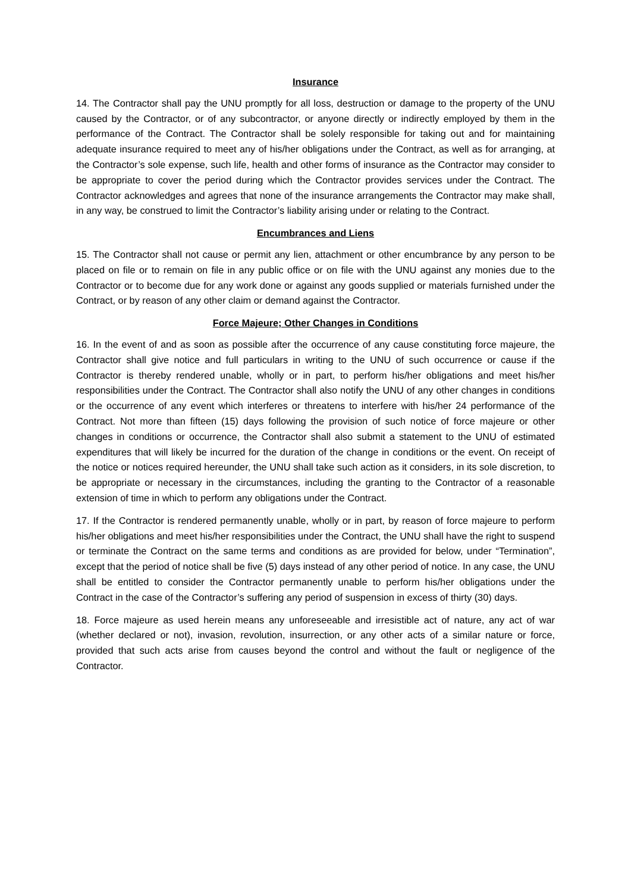Insurance
14. The Contractor shall pay the UNU promptly for all loss, destruction or damage to the property of the UNU caused by the Contractor, or of any subcontractor, or anyone directly or indirectly employed by them in the performance of the Contract. The Contractor shall be solely responsible for taking out and for maintaining adequate insurance required to meet any of his/her obligations under the Contract, as well as for arranging, at the Contractor’s sole expense, such life, health and other forms of insurance as the Contractor may consider to be appropriate to cover the period during which the Contractor provides services under the Contract. The Contractor acknowledges and agrees that none of the insurance arrangements the Contractor may make shall, in any way, be construed to limit the Contractor’s liability arising under or relating to the Contract.
Encumbrances and Liens
15. The Contractor shall not cause or permit any lien, attachment or other encumbrance by any person to be placed on file or to remain on file in any public office or on file with the UNU against any monies due to the Contractor or to become due for any work done or against any goods supplied or materials furnished under the Contract, or by reason of any other claim or demand against the Contractor.
Force Majeure; Other Changes in Conditions
16. In the event of and as soon as possible after the occurrence of any cause constituting force majeure, the Contractor shall give notice and full particulars in writing to the UNU of such occurrence or cause if the Contractor is thereby rendered unable, wholly or in part, to perform his/her obligations and meet his/her responsibilities under the Contract. The Contractor shall also notify the UNU of any other changes in conditions or the occurrence of any event which interferes or threatens to interfere with his/her 24 performance of the Contract. Not more than fifteen (15) days following the provision of such notice of force majeure or other changes in conditions or occurrence, the Contractor shall also submit a statement to the UNU of estimated expenditures that will likely be incurred for the duration of the change in conditions or the event. On receipt of the notice or notices required hereunder, the UNU shall take such action as it considers, in its sole discretion, to be appropriate or necessary in the circumstances, including the granting to the Contractor of a reasonable extension of time in which to perform any obligations under the Contract.
17. If the Contractor is rendered permanently unable, wholly or in part, by reason of force majeure to perform his/her obligations and meet his/her responsibilities under the Contract, the UNU shall have the right to suspend or terminate the Contract on the same terms and conditions as are provided for below, under “Termination”, except that the period of notice shall be five (5) days instead of any other period of notice. In any case, the UNU shall be entitled to consider the Contractor permanently unable to perform his/her obligations under the Contract in the case of the Contractor’s suffering any period of suspension in excess of thirty (30) days.
18. Force majeure as used herein means any unforeseeable and irresistible act of nature, any act of war (whether declared or not), invasion, revolution, insurrection, or any other acts of a similar nature or force, provided that such acts arise from causes beyond the control and without the fault or negligence of the Contractor.